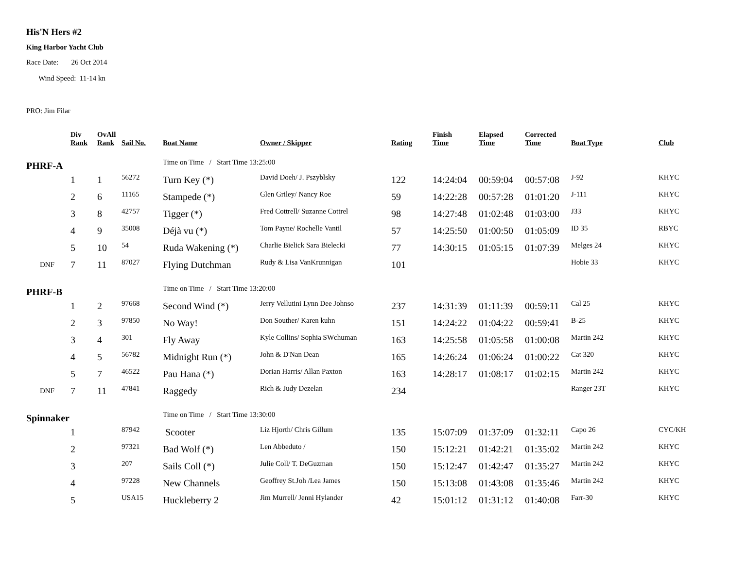His'N Hers #2
King Harbor Yacht Club
Race Date: 26 Oct 2014
Wind Speed: 11-14 kn
PRO: Jim Filar
| | Div Rank | OvAll Rank | Sail No. | Boat Name | Owner / Skipper | Rating | Finish Time | Elapsed Time | Corrected Time | Boat Type | Club |
| --- | --- | --- | --- | --- | --- | --- | --- | --- | --- | --- | --- |
| PHRF-A | | | | Time on Time / Start Time 13:25:00 | | | | | | | |
| | 1 | 1 | 56272 | Turn Key (*) | David Doeh/ J. Pszyblsky | 122 | 14:24:04 | 00:59:04 | 00:57:08 | J-92 | KHYC |
| | 2 | 6 | 11165 | Stampede (*) | Glen Griley/ Nancy Roe | 59 | 14:22:28 | 00:57:28 | 01:01:20 | J-111 | KHYC |
| | 3 | 8 | 42757 | Tigger (*) | Fred Cottrell/ Suzanne Cottrel | 98 | 14:27:48 | 01:02:48 | 01:03:00 | J33 | KHYC |
| | 4 | 9 | 35008 | Déjà vu (*) | Tom Payne/ Rochelle Vantil | 57 | 14:25:50 | 01:00:50 | 01:05:09 | ID 35 | RBYC |
| | 5 | 10 | 54 | Ruda Wakening (*) | Charlie Bielick Sara Bielecki | 77 | 14:30:15 | 01:05:15 | 01:07:39 | Melges 24 | KHYC |
| DNF | 7 | 11 | 87027 | Flying Dutchman | Rudy & Lisa VanKrunnigan | 101 | | | | Hobie 33 | KHYC |
| PHRF-B | | | | Time on Time / Start Time 13:20:00 | | | | | | | |
| | 1 | 2 | 97668 | Second Wind (*) | Jerry Vellutini Lynn Dee Johnso | 237 | 14:31:39 | 01:11:39 | 00:59:11 | Cal 25 | KHYC |
| | 2 | 3 | 97850 | No Way! | Don Souther/ Karen kuhn | 151 | 14:24:22 | 01:04:22 | 00:59:41 | B-25 | KHYC |
| | 3 | 4 | 301 | Fly Away | Kyle Collins/ Sophia SWchuman | 163 | 14:25:58 | 01:05:58 | 01:00:08 | Martin 242 | KHYC |
| | 4 | 5 | 56782 | Midnight Run (*) | John & D'Nan Dean | 165 | 14:26:24 | 01:06:24 | 01:00:22 | Cat 320 | KHYC |
| | 5 | 7 | 46522 | Pau Hana (*) | Dorian Harris/ Allan Paxton | 163 | 14:28:17 | 01:08:17 | 01:02:15 | Martin 242 | KHYC |
| DNF | 7 | 11 | 47841 | Raggedy | Rich & Judy Dezelan | 234 | | | | Ranger 23T | KHYC |
| Spinnaker | | | | Time on Time / Start Time 13:30:00 | | | | | | | |
| | 1 | | 87942 | Scooter | Liz Hjorth/ Chris Gillum | 135 | 15:07:09 | 01:37:09 | 01:32:11 | Capo 26 | CYC/KH |
| | 2 | | 97321 | Bad Wolf (*) | Len Abbeduto / | 150 | 15:12:21 | 01:42:21 | 01:35:02 | Martin 242 | KHYC |
| | 3 | | 207 | Sails Coll (*) | Julie Coll/ T. DeGuzman | 150 | 15:12:47 | 01:42:47 | 01:35:27 | Martin 242 | KHYC |
| | 4 | | 97228 | New Channels | Geoffrey St.Joh /Lea James | 150 | 15:13:08 | 01:43:08 | 01:35:46 | Martin 242 | KHYC |
| | 5 | | USA15 | Huckleberry 2 | Jim Murrell/ Jenni Hylander | 42 | 15:01:12 | 01:31:12 | 01:40:08 | Farr-30 | KHYC |